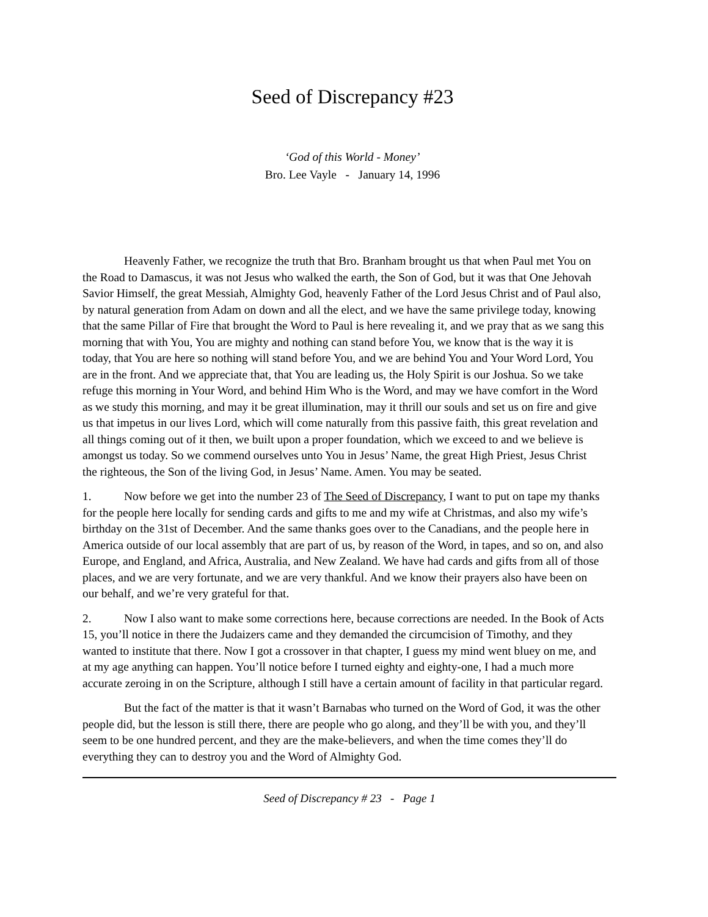Seed of Discrepancy #23
‘God of this World - Money’
Bro. Lee Vayle - January 14, 1996
Heavenly Father, we recognize the truth that Bro. Branham brought us that when Paul met You on the Road to Damascus, it was not Jesus who walked the earth, the Son of God, but it was that One Jehovah Savior Himself, the great Messiah, Almighty God, heavenly Father of the Lord Jesus Christ and of Paul also, by natural generation from Adam on down and all the elect, and we have the same privilege today, knowing that the same Pillar of Fire that brought the Word to Paul is here revealing it, and we pray that as we sang this morning that with You, You are mighty and nothing can stand before You, we know that is the way it is today, that You are here so nothing will stand before You, and we are behind You and Your Word Lord, You are in the front. And we appreciate that, that You are leading us, the Holy Spirit is our Joshua. So we take refuge this morning in Your Word, and behind Him Who is the Word, and may we have comfort in the Word as we study this morning, and may it be great illumination, may it thrill our souls and set us on fire and give us that impetus in our lives Lord, which will come naturally from this passive faith, this great revelation and all things coming out of it then, we built upon a proper foundation, which we exceed to and we believe is amongst us today. So we commend ourselves unto You in Jesus’ Name, the great High Priest, Jesus Christ the righteous, the Son of the living God, in Jesus’ Name. Amen. You may be seated.
1. Now before we get into the number 23 of The Seed of Discrepancy, I want to put on tape my thanks for the people here locally for sending cards and gifts to me and my wife at Christmas, and also my wife’s birthday on the 31st of December. And the same thanks goes over to the Canadians, and the people here in America outside of our local assembly that are part of us, by reason of the Word, in tapes, and so on, and also Europe, and England, and Africa, Australia, and New Zealand. We have had cards and gifts from all of those places, and we are very fortunate, and we are very thankful. And we know their prayers also have been on our behalf, and we’re very grateful for that.
2. Now I also want to make some corrections here, because corrections are needed. In the Book of Acts 15, you’ll notice in there the Judaizers came and they demanded the circumcision of Timothy, and they wanted to institute that there. Now I got a crossover in that chapter, I guess my mind went bluey on me, and at my age anything can happen. You’ll notice before I turned eighty and eighty-one, I had a much more accurate zeroing in on the Scripture, although I still have a certain amount of facility in that particular regard.
But the fact of the matter is that it wasn’t Barnabas who turned on the Word of God, it was the other people did, but the lesson is still there, there are people who go along, and they’ll be with you, and they’ll seem to be one hundred percent, and they are the make-believers, and when the time comes they’ll do everything they can to destroy you and the Word of Almighty God.
Seed of Discrepancy # 23 - Page 1